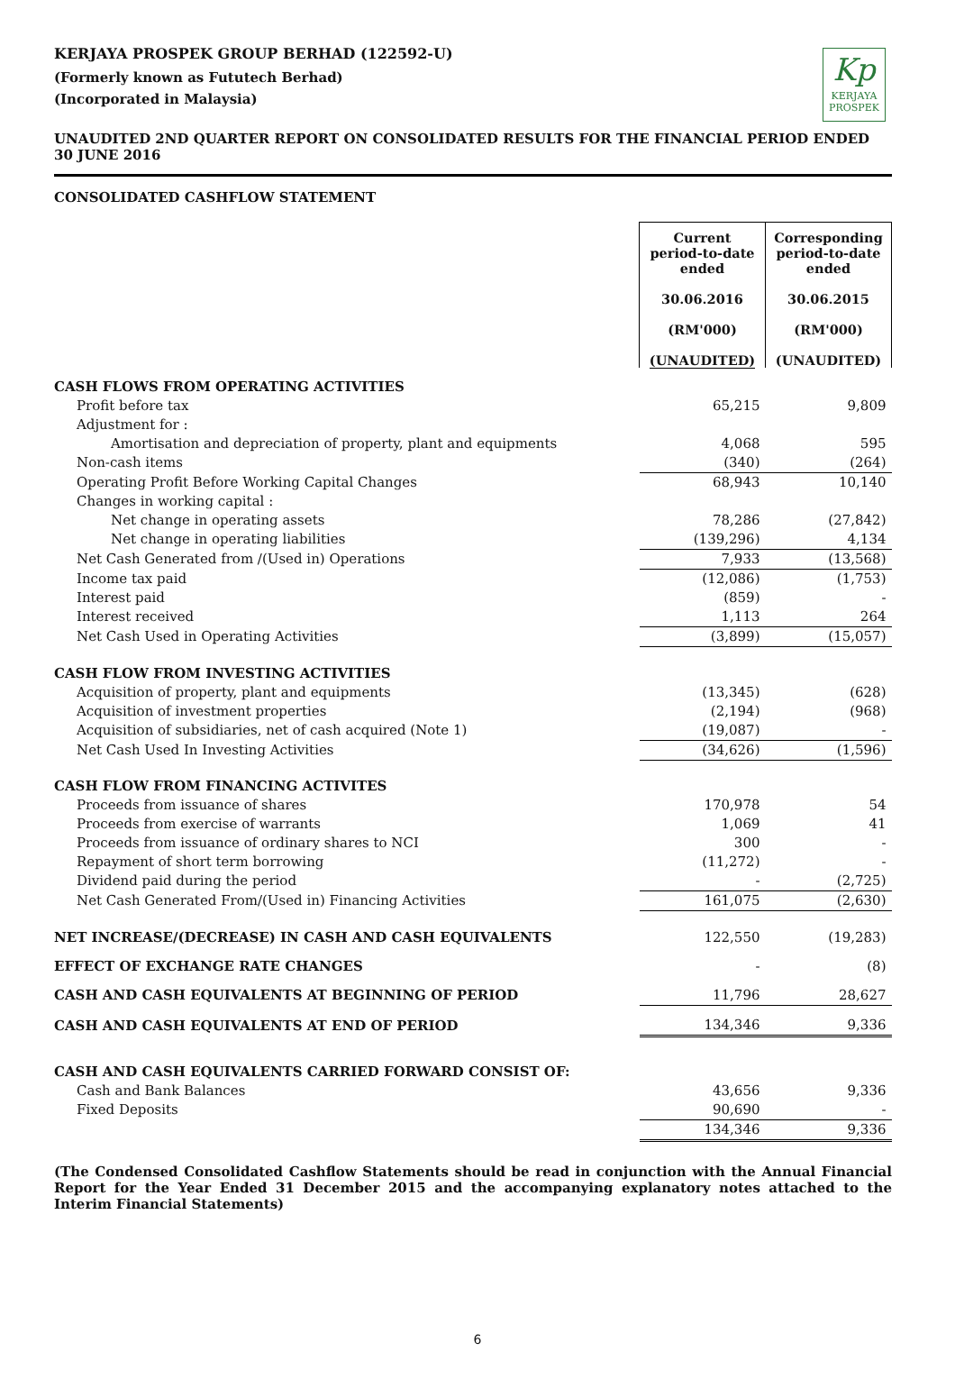KERJAYA PROSPEK GROUP BERHAD (122592-U)
(Formerly known as Fututech Berhad)
(Incorporated in Malaysia)
Kp
KERJAYA
PROSPEK
UNAUDITED 2ND QUARTER REPORT ON CONSOLIDATED RESULTS FOR THE FINANCIAL PERIOD ENDED 30 JUNE 2016
CONSOLIDATED CASHFLOW STATEMENT
| | Current period-to-date ended 30.06.2016 (RM'000) (UNAUDITED) | Corresponding period-to-date ended 30.06.2015 (RM'000) (UNAUDITED) |
| CASH FLOWS FROM OPERATING ACTIVITIES | | |
| Profit before tax | 65,215 | 9,809 |
| Adjustment for : | | |
| Amortisation and depreciation of property, plant and equipments | 4,068 | 595 |
| Non-cash items | (340) | (264) |
| Operating Profit Before Working Capital Changes | 68,943 | 10,140 |
| Changes in working capital : | | |
| Net change in operating assets | 78,286 | (27,842) |
| Net change in operating liabilities | (139,296) | 4,134 |
| Net Cash Generated from /(Used in) Operations | 7,933 | (13,568) |
| Income tax paid | (12,086) | (1,753) |
| Interest paid | (859) | - |
| Interest received | 1,113 | 264 |
| Net Cash Used in Operating Activities | (3,899) | (15,057) |
| CASH FLOW FROM INVESTING ACTIVITIES | | |
| Acquisition of property, plant and equipments | (13,345) | (628) |
| Acquisition of investment properties | (2,194) | (968) |
| Acquisition of subsidiaries, net of cash acquired (Note 1) | (19,087) | - |
| Net Cash Used In Investing Activities | (34,626) | (1,596) |
| CASH FLOW FROM FINANCING ACTIVITES | | |
| Proceeds from issuance of shares | 170,978 | 54 |
| Proceeds from exercise of warrants | 1,069 | 41 |
| Proceeds from issuance of ordinary shares to NCI | 300 | - |
| Repayment of short term borrowing | (11,272) | - |
| Dividend paid during the period | - | (2,725) |
| Net Cash Generated From/(Used in) Financing Activities | 161,075 | (2,630) |
| NET INCREASE/(DECREASE) IN CASH AND CASH EQUIVALENTS | 122,550 | (19,283) |
| EFFECT OF EXCHANGE RATE CHANGES | - | (8) |
| CASH AND CASH EQUIVALENTS AT BEGINNING OF PERIOD | 11,796 | 28,627 |
| CASH AND CASH EQUIVALENTS AT END OF PERIOD | 134,346 | 9,336 |
| CASH AND CASH EQUIVALENTS CARRIED FORWARD CONSIST OF: | | |
| Cash and Bank Balances | 43,656 | 9,336 |
| Fixed Deposits | 90,690 | - |
| | 134,346 | 9,336 |
(The Condensed Consolidated Cashflow Statements should be read in conjunction with the Annual Financial Report for the Year Ended 31 December 2015 and the accompanying explanatory notes attached to the Interim Financial Statements)
6